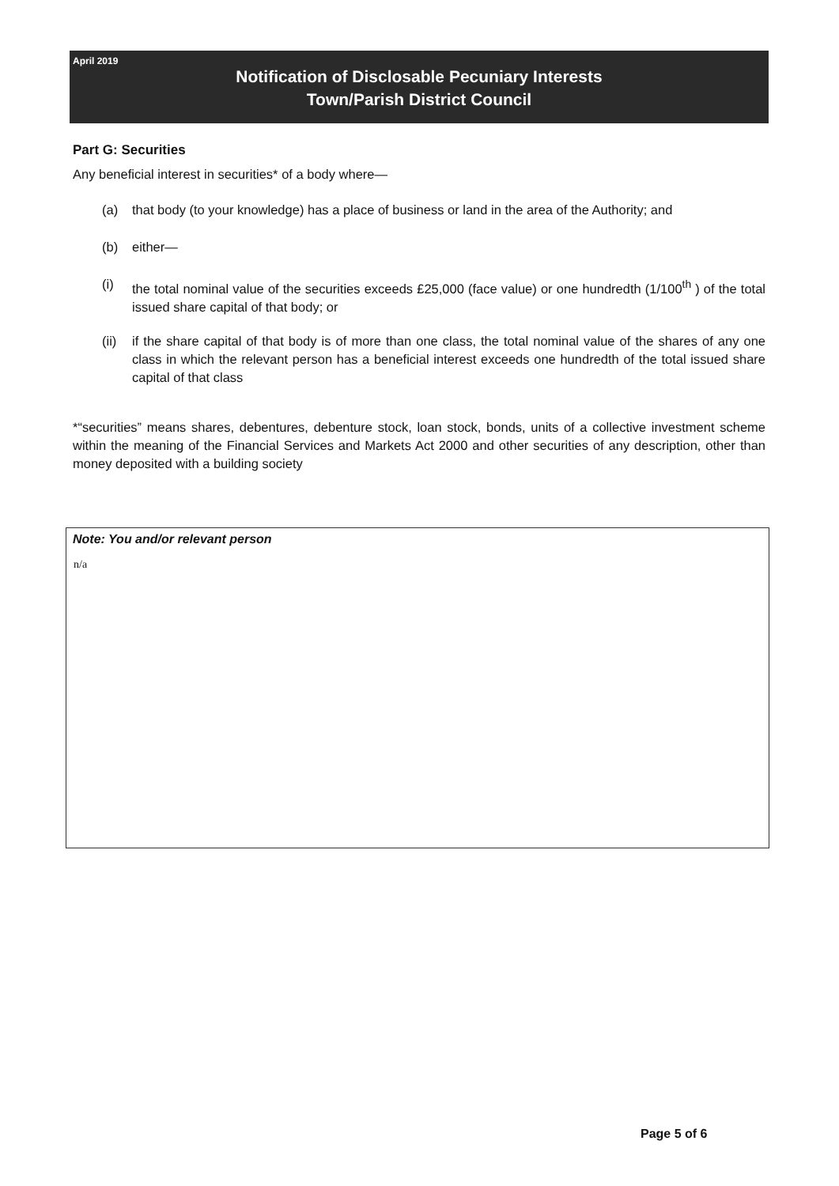April 2019
Notification of Disclosable Pecuniary Interests
Town/Parish District Council
Part G: Securities
Any beneficial interest in securities* of a body where—
(a) that body (to your knowledge) has a place of business or land in the area of the Authority; and
(b) either—
(i) the total nominal value of the securities exceeds £25,000 (face value) or one hundredth (1/100<sup>th</sup> ) of the total issued share capital of that body; or
(ii) if the share capital of that body is of more than one class, the total nominal value of the shares of any one class in which the relevant person has a beneficial interest exceeds one hundredth of the total issued share capital of that class
*“securities” means shares, debentures, debenture stock, loan stock, bonds, units of a collective investment scheme within the meaning of the Financial Services and Markets Act 2000 and other securities of any description, other than money deposited with a building society
Note: You and/or relevant person
n/a
Page 5 of 6